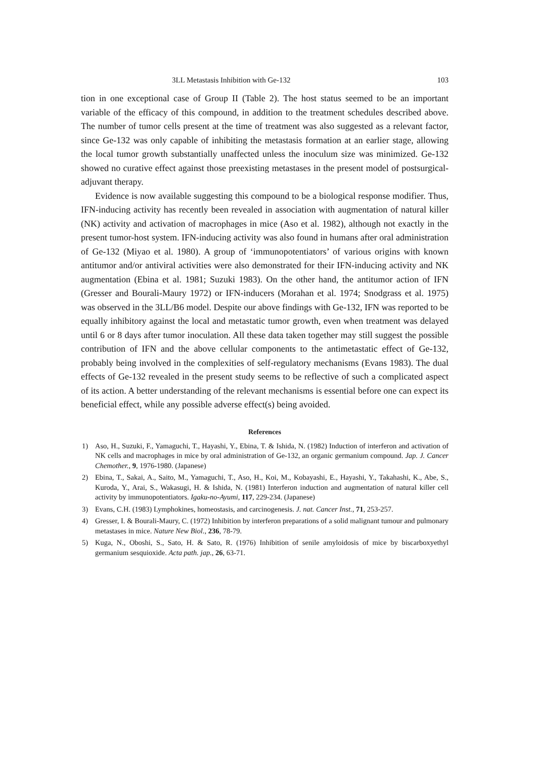3LL Metastasis Inhibition with Ge-132 103
tion in one exceptional case of Group II (Table 2). The host status seemed to be an important variable of the efficacy of this compound, in addition to the treatment schedules described above. The number of tumor cells present at the time of treatment was also suggested as a relevant factor, since Ge-132 was only capable of inhibiting the metastasis formation at an earlier stage, allowing the local tumor growth substantially unaffected unless the inoculum size was minimized. Ge-132 showed no curative effect against those preexisting metastases in the present model of postsurgical-adjuvant therapy.
Evidence is now available suggesting this compound to be a biological response modifier. Thus, IFN-inducing activity has recently been revealed in association with augmentation of natural killer (NK) activity and activation of macrophages in mice (Aso et al. 1982), although not exactly in the present tumor-host system. IFN-inducing activity was also found in humans after oral administration of Ge-132 (Miyao et al. 1980). A group of ‘immunopotentiators’ of various origins with known antitumor and/or antiviral activities were also demonstrated for their IFN-inducing activity and NK augmentation (Ebina et al. 1981; Suzuki 1983). On the other hand, the antitumor action of IFN (Gresser and Bourali-Maury 1972) or IFN-inducers (Morahan et al. 1974; Snodgrass et al. 1975) was observed in the 3LL/B6 model. Despite our above findings with Ge-132, IFN was reported to be equally inhibitory against the local and metastatic tumor growth, even when treatment was delayed until 6 or 8 days after tumor inoculation. All these data taken together may still suggest the possible contribution of IFN and the above cellular components to the antimetastatic effect of Ge-132, probably being involved in the complexities of self-regulatory mechanisms (Evans 1983). The dual effects of Ge-132 revealed in the present study seems to be reflective of such a complicated aspect of its action. A better understanding of the relevant mechanisms is essential before one can expect its beneficial effect, while any possible adverse effect(s) being avoided.
References
1) Aso, H., Suzuki, F., Yamaguchi, T., Hayashi, Y., Ebina, T. & Ishida, N. (1982) Induction of interferon and activation of NK cells and macrophages in mice by oral administration of Ge-132, an organic germanium compound. Jap. J. Cancer Chemother., 9, 1976-1980. (Japanese)
2) Ebina, T., Sakai, A., Saito, M., Yamaguchi, T., Aso, H., Koi, M., Kobayashi, E., Hayashi, Y., Takahashi, K., Abe, S., Kuroda, Y., Arai, S., Wakasugi, H. & Ishida, N. (1981) Interferon induction and augmentation of natural killer cell activity by immunopotentiators. Igaku-no-Ayumi, 117, 229-234. (Japanese)
3) Evans, C.H. (1983) Lymphokines, homeostasis, and carcinogenesis. J. nat. Cancer Inst., 71, 253-257.
4) Gresser, I. & Bourali-Maury, C. (1972) Inhibition by interferon preparations of a solid malignant tumour and pulmonary metastases in mice. Nature New Biol., 236, 78-79.
5) Kuga, N., Oboshi, S., Sato, H. & Sato, R. (1976) Inhibition of senile amyloidosis of mice by biscarboxyethyl germanium sesquioxide. Acta path. jap., 26, 63-71.